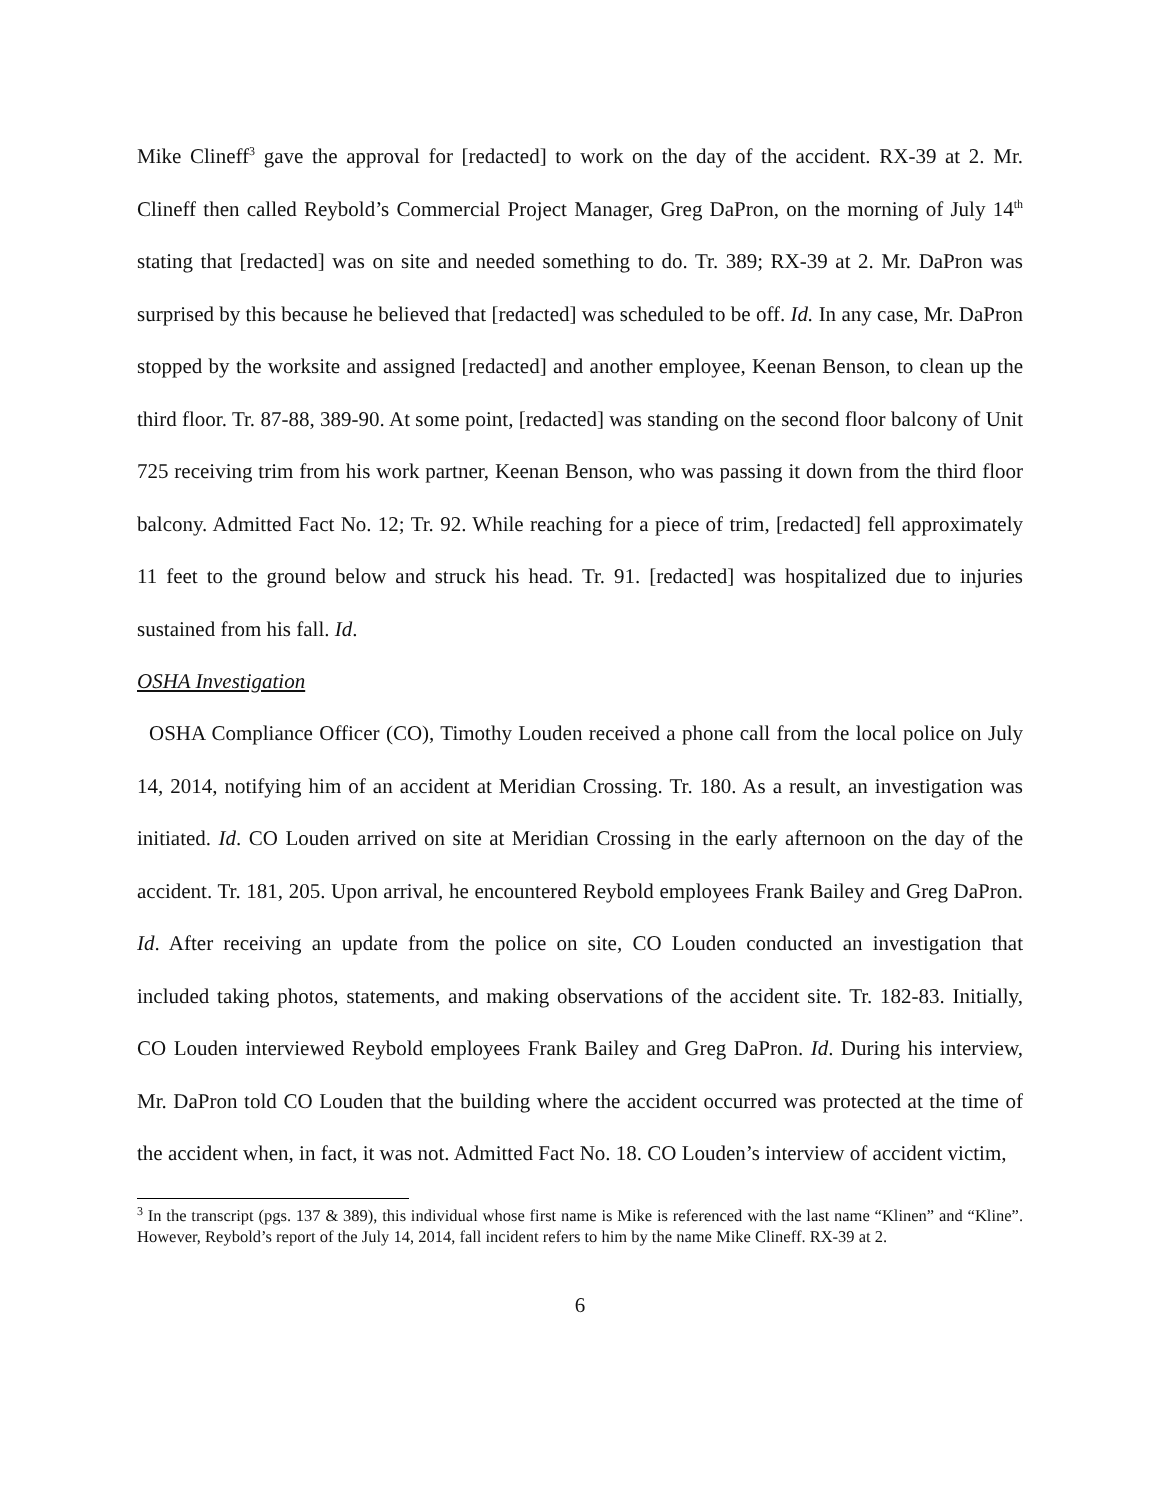Mike Clineff<sup>3</sup> gave the approval for [redacted] to work on the day of the accident. RX-39 at 2. Mr. Clineff then called Reybold’s Commercial Project Manager, Greg DaPron, on the morning of July 14<sup>th</sup> stating that [redacted] was on site and needed something to do. Tr. 389; RX-39 at 2. Mr. DaPron was surprised by this because he believed that [redacted] was scheduled to be off. Id. In any case, Mr. DaPron stopped by the worksite and assigned [redacted] and another employee, Keenan Benson, to clean up the third floor. Tr. 87-88, 389-90. At some point, [redacted] was standing on the second floor balcony of Unit 725 receiving trim from his work partner, Keenan Benson, who was passing it down from the third floor balcony. Admitted Fact No. 12; Tr. 92. While reaching for a piece of trim, [redacted] fell approximately 11 feet to the ground below and struck his head. Tr. 91. [redacted] was hospitalized due to injuries sustained from his fall. Id.
OSHA Investigation
OSHA Compliance Officer (CO), Timothy Louden received a phone call from the local police on July 14, 2014, notifying him of an accident at Meridian Crossing. Tr. 180. As a result, an investigation was initiated. Id. CO Louden arrived on site at Meridian Crossing in the early afternoon on the day of the accident. Tr. 181, 205. Upon arrival, he encountered Reybold employees Frank Bailey and Greg DaPron. Id. After receiving an update from the police on site, CO Louden conducted an investigation that included taking photos, statements, and making observations of the accident site. Tr. 182-83. Initially, CO Louden interviewed Reybold employees Frank Bailey and Greg DaPron. Id. During his interview, Mr. DaPron told CO Louden that the building where the accident occurred was protected at the time of the accident when, in fact, it was not. Admitted Fact No. 18. CO Louden’s interview of accident victim,
<sup>3</sup> In the transcript (pgs. 137 & 389), this individual whose first name is Mike is referenced with the last name “Klinen” and “Kline”. However, Reybold’s report of the July 14, 2014, fall incident refers to him by the name Mike Clineff. RX-39 at 2.
6